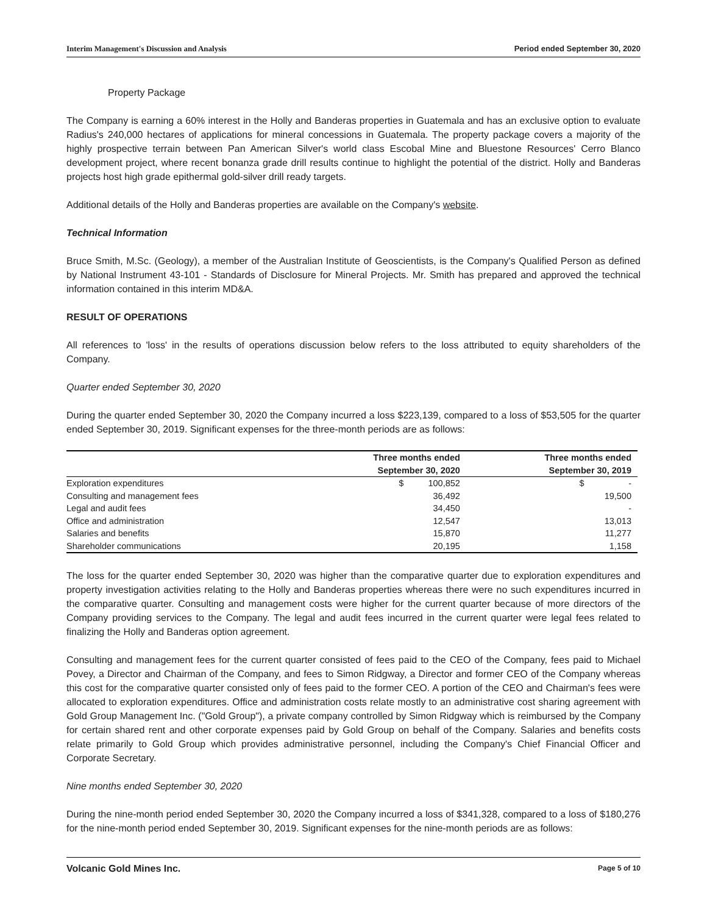Interim Management's Discussion and Analysis Period ended September 30, 2020
Property Package
The Company is earning a 60% interest in the Holly and Banderas properties in Guatemala and has an exclusive option to evaluate Radius's 240,000 hectares of applications for mineral concessions in Guatemala. The property package covers a majority of the highly prospective terrain between Pan American Silver's world class Escobal Mine and Bluestone Resources' Cerro Blanco development project, where recent bonanza grade drill results continue to highlight the potential of the district. Holly and Banderas projects host high grade epithermal gold-silver drill ready targets.
Additional details of the Holly and Banderas properties are available on the Company's website.
Technical Information
Bruce Smith, M.Sc. (Geology), a member of the Australian Institute of Geoscientists, is the Company's Qualified Person as defined by National Instrument 43-101 - Standards of Disclosure for Mineral Projects. Mr. Smith has prepared and approved the technical information contained in this interim MD&A.
RESULT OF OPERATIONS
All references to 'loss' in the results of operations discussion below refers to the loss attributed to equity shareholders of the Company.
Quarter ended September 30, 2020
During the quarter ended September 30, 2020 the Company incurred a loss $223,139, compared to a loss of $53,505 for the quarter ended September 30, 2019. Significant expenses for the three-month periods are as follows:
| | Three months ended | Three months ended |
| --- | --- | --- |
| | September 30, 2020 | September 30, 2019 |
| Exploration expenditures | $ 100,852 | $ - |
| Consulting and management fees | 36,492 | 19,500 |
| Legal and audit fees | 34,450 | - |
| Office and administration | 12,547 | 13,013 |
| Salaries and benefits | 15,870 | 11,277 |
| Shareholder communications | 20,195 | 1,158 |
The loss for the quarter ended September 30, 2020 was higher than the comparative quarter due to exploration expenditures and property investigation activities relating to the Holly and Banderas properties whereas there were no such expenditures incurred in the comparative quarter. Consulting and management costs were higher for the current quarter because of more directors of the Company providing services to the Company. The legal and audit fees incurred in the current quarter were legal fees related to finalizing the Holly and Banderas option agreement.
Consulting and management fees for the current quarter consisted of fees paid to the CEO of the Company, fees paid to Michael Povey, a Director and Chairman of the Company, and fees to Simon Ridgway, a Director and former CEO of the Company whereas this cost for the comparative quarter consisted only of fees paid to the former CEO. A portion of the CEO and Chairman's fees were allocated to exploration expenditures. Office and administration costs relate mostly to an administrative cost sharing agreement with Gold Group Management Inc. ("Gold Group"), a private company controlled by Simon Ridgway which is reimbursed by the Company for certain shared rent and other corporate expenses paid by Gold Group on behalf of the Company. Salaries and benefits costs relate primarily to Gold Group which provides administrative personnel, including the Company's Chief Financial Officer and Corporate Secretary.
Nine months ended September 30, 2020
During the nine-month period ended September 30, 2020 the Company incurred a loss of $341,328, compared to a loss of $180,276 for the nine-month period ended September 30, 2019. Significant expenses for the nine-month periods are as follows:
Volcanic Gold Mines Inc. Page 5 of 10